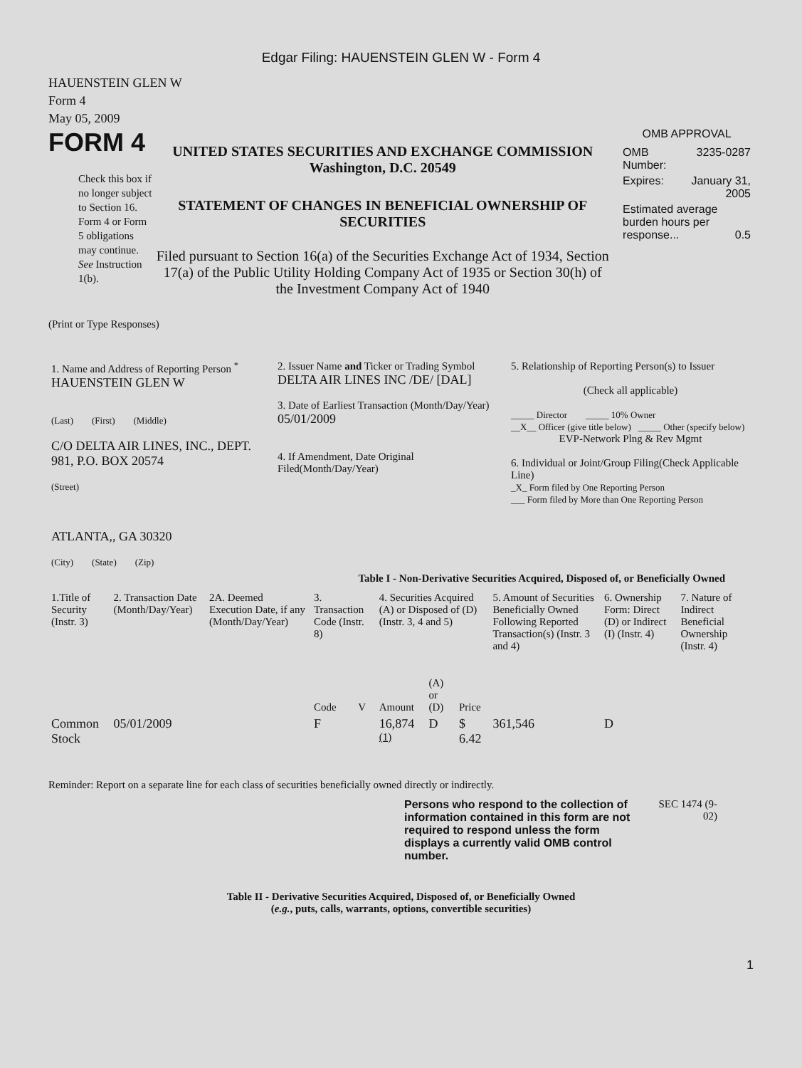Edgar Filing: HAUENSTEIN GLEN W - Form 4
HAUENSTEIN GLEN W
Form 4
May 05, 2009
FORM 4
Check this box if no longer subject to Section 16. Form 4 or Form 5 obligations may continue. See Instruction 1(b).
UNITED STATES SECURITIES AND EXCHANGE COMMISSION
Washington, D.C. 20549
STATEMENT OF CHANGES IN BENEFICIAL OWNERSHIP OF SECURITIES
Filed pursuant to Section 16(a) of the Securities Exchange Act of 1934, Section 17(a) of the Public Utility Holding Company Act of 1935 or Section 30(h) of the Investment Company Act of 1940
OMB APPROVAL
| OMB Number: | 3235-0287 |
| Expires: | January 31, 2005 |
| Estimated average burden hours per response... 0.5 | |
(Print or Type Responses)
| 1. Name and Address of Reporting Person <sup>*</sup> HAUENSTEIN GLEN W (Last) (First) (Middle) C/O DELTA AIR LINES, INC., DEPT. 981, P.O. BOX 20574 (Street) ATLANTA,, GA 30320 (City) (State) (Zip) | 2. Issuer Name and Ticker or Trading Symbol DELTA AIR LINES INC /DE/ [DAL] 3. Date of Earliest Transaction (Month/Day/Year) 05/01/2009 4. If Amendment, Date Original Filed(Month/Day/Year) | 5. Relationship of Reporting Person(s) to Issuer (Check all applicable) _____ Director _____ 10% Owner __X__ Officer (give title below) _____ Other (specify below) EVP-Network Plng & Rev Mgmt 6. Individual or Joint/Group Filing(Check Applicable Line) _X_ Form filed by One Reporting Person ___ Form filed by More than One Reporting Person |
Table I - Non-Derivative Securities Acquired, Disposed of, or Beneficially Owned
| 1.Title of Security (Instr. 3) | 2. Transaction Date (Month/Day/Year) | 2A. Deemed Execution Date, if any (Month/Day/Year) | 3. Transaction Code (Instr. 8) | | 4. Securities Acquired (A) or Disposed of (D) (Instr. 3, 4 and 5) | | | 5. Amount of Securities Beneficially Owned Following Reported Transaction(s) (Instr. 3 and 4) | 6. Ownership Form: Direct (D) or Indirect (I) (Instr. 4) | 7. Nature of Indirect Beneficial Ownership (Instr. 4) |
| --- | --- | --- | --- | --- | --- | --- | --- | --- | --- | --- |
| | | | Code | V | Amount | (A) or (D) | Price | | | |
| Common Stock | 05/01/2009 | | F | | 16,874 <sup>(1)</sup> | D | $ 6.42 | 361,546 | D | |
Reminder: Report on a separate line for each class of securities beneficially owned directly or indirectly.
Persons who respond to the collection of information contained in this form are not required to respond unless the form displays a currently valid OMB control number.
SEC 1474 (9-02)
Table II - Derivative Securities Acquired, Disposed of, or Beneficially Owned
(e.g., puts, calls, warrants, options, convertible securities)
1